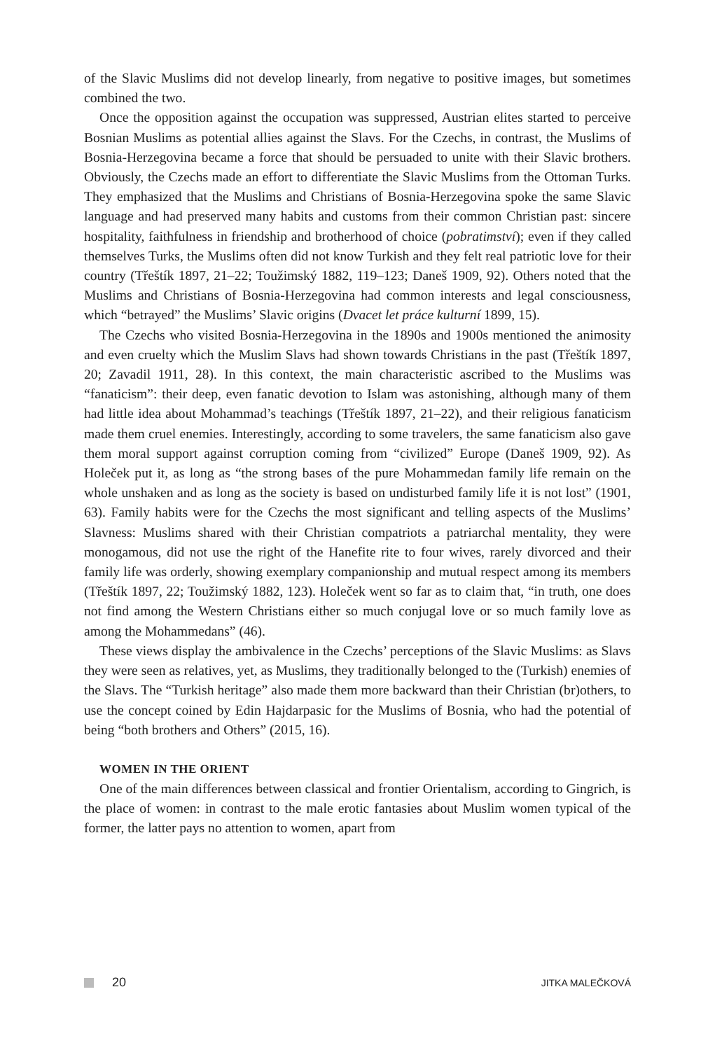of the Slavic Muslims did not develop linearly, from negative to positive images, but sometimes combined the two.
Once the opposition against the occupation was suppressed, Austrian elites started to perceive Bosnian Muslims as potential allies against the Slavs. For the Czechs, in contrast, the Muslims of Bosnia-Herzegovina became a force that should be persuaded to unite with their Slavic brothers. Obviously, the Czechs made an effort to differentiate the Slavic Muslims from the Ottoman Turks. They emphasized that the Muslims and Christians of Bosnia-Herzegovina spoke the same Slavic language and had preserved many habits and customs from their common Christian past: sincere hospitality, faithfulness in friendship and brotherhood of choice (pobratimství); even if they called themselves Turks, the Muslims often did not know Turkish and they felt real patriotic love for their country (Třeštík 1897, 21–22; Toužimský 1882, 119–123; Daneš 1909, 92). Others noted that the Muslims and Christians of Bosnia-Herzegovina had common interests and legal consciousness, which “betrayed” the Muslims’ Slavic origins (Dvacet let práce kulturní 1899, 15).
The Czechs who visited Bosnia-Herzegovina in the 1890s and 1900s mentioned the animosity and even cruelty which the Muslim Slavs had shown towards Christians in the past (Třeštík 1897, 20; Zavadil 1911, 28). In this context, the main characteristic ascribed to the Muslims was “fanaticism”: their deep, even fanatic devotion to Islam was astonishing, although many of them had little idea about Mohammad’s teachings (Třeštík 1897, 21–22), and their religious fanaticism made them cruel enemies. Interestingly, according to some travelers, the same fanaticism also gave them moral support against corruption coming from “civilized” Europe (Daneš 1909, 92). As Holeček put it, as long as “the strong bases of the pure Mohammedan family life remain on the whole unshaken and as long as the society is based on undisturbed family life it is not lost” (1901, 63). Family habits were for the Czechs the most significant and telling aspects of the Muslims’ Slavness: Muslims shared with their Christian compatriots a patriarchal mentality, they were monogamous, did not use the right of the Hanefite rite to four wives, rarely divorced and their family life was orderly, showing exemplary companionship and mutual respect among its members (Třeštík 1897, 22; Toužimský 1882, 123). Holeček went so far as to claim that, “in truth, one does not find among the Western Christians either so much conjugal love or so much family love as among the Mohammedans” (46).
These views display the ambivalence in the Czechs’ perceptions of the Slavic Muslims: as Slavs they were seen as relatives, yet, as Muslims, they traditionally belonged to the (Turkish) enemies of the Slavs. The “Turkish heritage” also made them more backward than their Christian (br)others, to use the concept coined by Edin Hajdarpasic for the Muslims of Bosnia, who had the potential of being “both brothers and Others” (2015, 16).
WOMEN IN THE ORIENT
One of the main differences between classical and frontier Orientalism, according to Gingrich, is the place of women: in contrast to the male erotic fantasies about Muslim women typical of the former, the latter pays no attention to women, apart from
20
JITKA MALEČKOVÁ